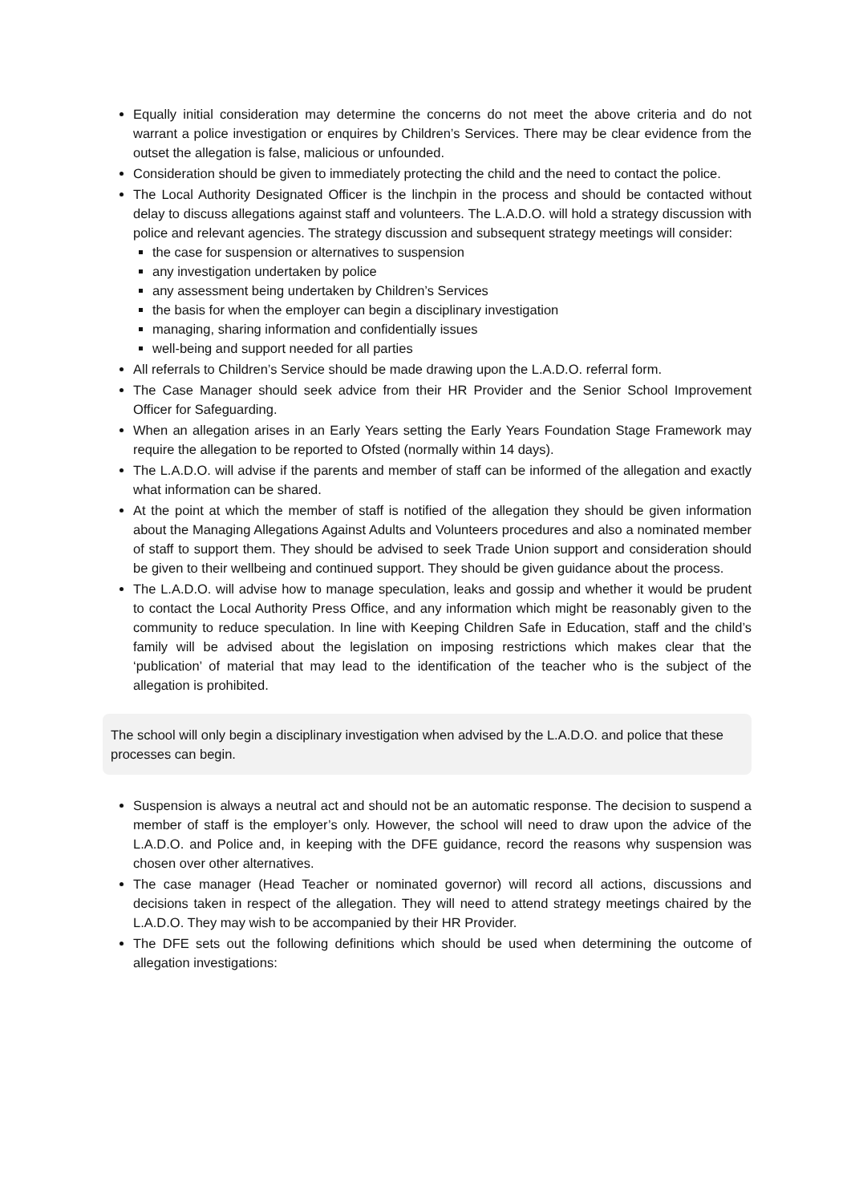Equally initial consideration may determine the concerns do not meet the above criteria and do not warrant a police investigation or enquires by Children’s Services. There may be clear evidence from the outset the allegation is false, malicious or unfounded.
Consideration should be given to immediately protecting the child and the need to contact the police.
The Local Authority Designated Officer is the linchpin in the process and should be contacted without delay to discuss allegations against staff and volunteers. The L.A.D.O. will hold a strategy discussion with police and relevant agencies. The strategy discussion and subsequent strategy meetings will consider:
the case for suspension or alternatives to suspension
any investigation undertaken by police
any assessment being undertaken by Children’s Services
the basis for when the employer can begin a disciplinary investigation
managing, sharing information and confidentially issues
well-being and support needed for all parties
All referrals to Children’s Service should be made drawing upon the L.A.D.O. referral form.
The Case Manager should seek advice from their HR Provider and the Senior School Improvement Officer for Safeguarding.
When an allegation arises in an Early Years setting the Early Years Foundation Stage Framework may require the allegation to be reported to Ofsted (normally within 14 days).
The L.A.D.O. will advise if the parents and member of staff can be informed of the allegation and exactly what information can be shared.
At the point at which the member of staff is notified of the allegation they should be given information about the Managing Allegations Against Adults and Volunteers procedures and also a nominated member of staff to support them. They should be advised to seek Trade Union support and consideration should be given to their wellbeing and continued support. They should be given guidance about the process.
The L.A.D.O. will advise how to manage speculation, leaks and gossip and whether it would be prudent to contact the Local Authority Press Office, and any information which might be reasonably given to the community to reduce speculation. In line with Keeping Children Safe in Education, staff and the child’s family will be advised about the legislation on imposing restrictions which makes clear that the ‘publication’ of material that may lead to the identification of the teacher who is the subject of the allegation is prohibited.
The school will only begin a disciplinary investigation when advised by the L.A.D.O. and police that these processes can begin.
Suspension is always a neutral act and should not be an automatic response. The decision to suspend a member of staff is the employer’s only. However, the school will need to draw upon the advice of the L.A.D.O. and Police and, in keeping with the DFE guidance, record the reasons why suspension was chosen over other alternatives.
The case manager (Head Teacher or nominated governor) will record all actions, discussions and decisions taken in respect of the allegation. They will need to attend strategy meetings chaired by the L.A.D.O. They may wish to be accompanied by their HR Provider.
The DFE sets out the following definitions which should be used when determining the outcome of allegation investigations: